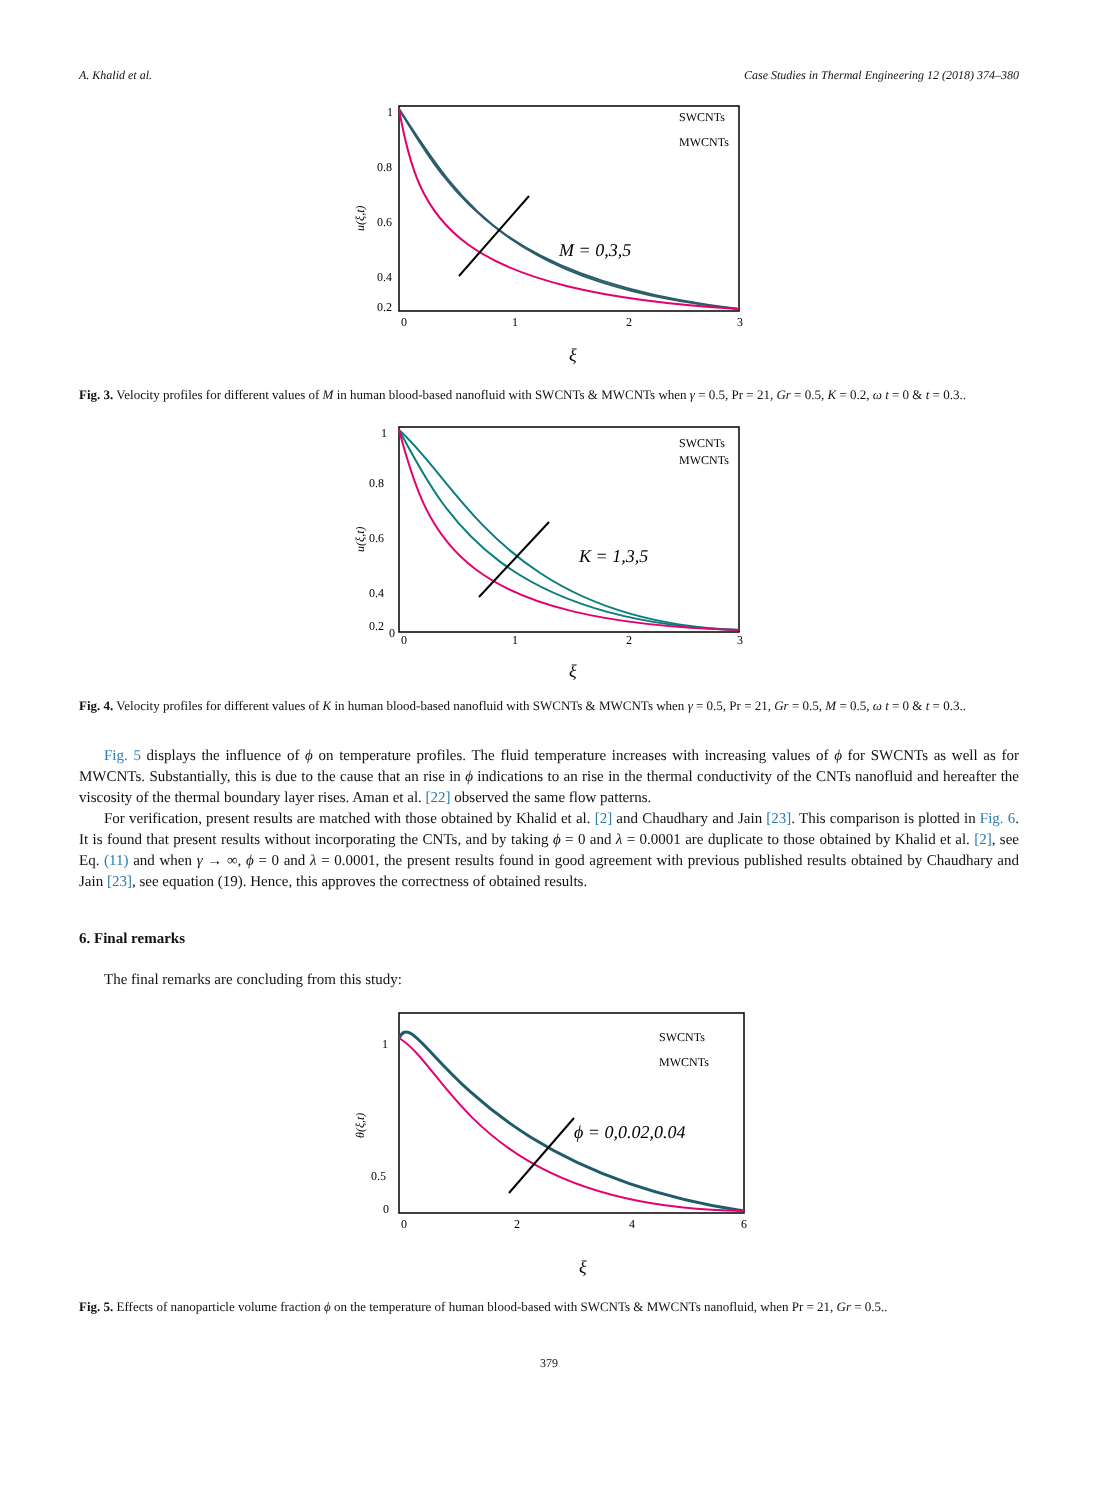A. Khalid et al. Case Studies in Thermal Engineering 12 (2018) 374–380
1
0.8
0.6
0.4
0.2
0
1
2
3
u(ξ,t)
ξ
M = 0,3,5
SWCNTs
MWCNTs
Fig. 3. Velocity profiles for different values of M in human blood-based nanofluid with SWCNTs & MWCNTs when γ = 0.5, Pr = 21, Gr = 0.5, K = 0.2, ω t = 0 & t = 0.3..
1
0.8
0.6
0.4
0.2
0
0
1
2
3
u(ξ,t)
ξ
K = 1,3,5
SWCNTs
MWCNTs
Fig. 4. Velocity profiles for different values of K in human blood-based nanofluid with SWCNTs & MWCNTs when γ = 0.5, Pr = 21, Gr = 0.5, M = 0.5, ω t = 0 & t = 0.3..
Fig. 5 displays the influence of ϕ on temperature profiles. The fluid temperature increases with increasing values of ϕ for SWCNTs as well as for MWCNTs. Substantially, this is due to the cause that an rise in ϕ indications to an rise in the thermal conductivity of the CNTs nanofluid and hereafter the viscosity of the thermal boundary layer rises. Aman et al. [22] observed the same flow patterns.
For verification, present results are matched with those obtained by Khalid et al. [2] and Chaudhary and Jain [23]. This comparison is plotted in Fig. 6. It is found that present results without incorporating the CNTs, and by taking ϕ = 0 and λ = 0.0001 are duplicate to those obtained by Khalid et al. [2], see Eq. (11) and when γ → ∞, ϕ = 0 and λ = 0.0001, the present results found in good agreement with previous published results obtained by Chaudhary and Jain [23], see equation (19). Hence, this approves the correctness of obtained results.
6. Final remarks
The final remarks are concluding from this study:
1
0.5
0
0
2
4
6
θ(ξ,t)
ξ
ϕ = 0,0.02,0.04
SWCNTs
MWCNTs
Fig. 5. Effects of nanoparticle volume fraction ϕ on the temperature of human blood-based with SWCNTs & MWCNTs nanofluid, when Pr = 21, Gr = 0.5..
379